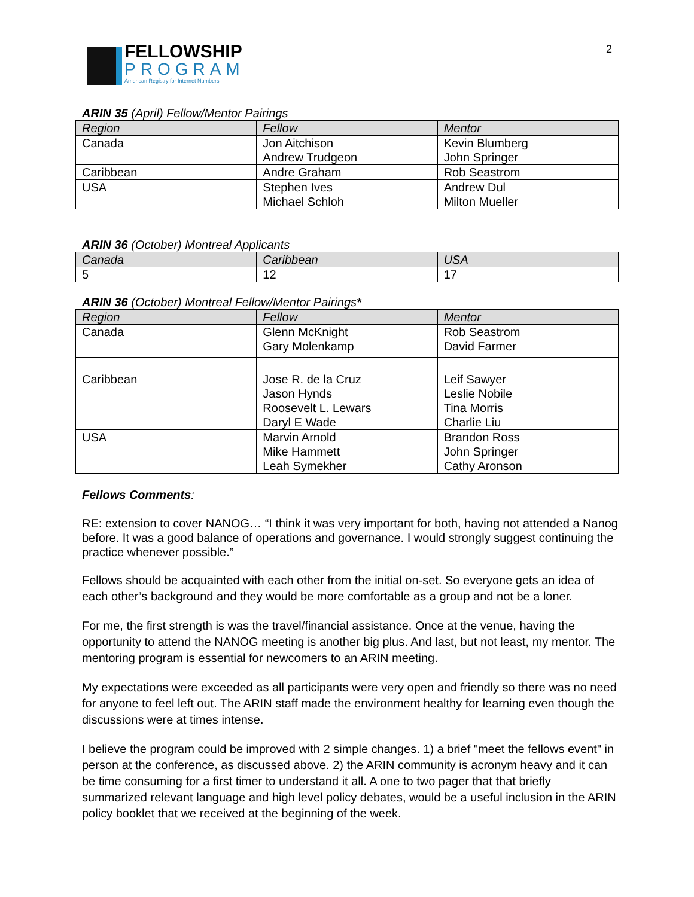2
FELLOWSHIP
PROGRAM
American Registry for Internet Numbers
ARIN 35 (April) Fellow/Mentor Pairings
| Region | Fellow | Mentor |
| --- | --- | --- |
| Canada | Jon Aitchison Andrew Trudgeon | Kevin Blumberg John Springer |
| Caribbean | Andre Graham | Rob Seastrom |
| USA | Stephen Ives Michael Schloh | Andrew Dul Milton Mueller |
ARIN 36 (October) Montreal Applicants
| Canada | Caribbean | USA |
| --- | --- | --- |
| 5 | 12 | 17 |
ARIN 36 (October) Montreal Fellow/Mentor Pairings*
| Region | Fellow | Mentor |
| --- | --- | --- |
| Canada | Glenn McKnight Gary Molenkamp | Rob Seastrom David Farmer |
| Caribbean | Jose R. de la Cruz Jason Hynds Roosevelt L. Lewars Daryl E Wade | Leif Sawyer Leslie Nobile Tina Morris Charlie Liu |
| USA | Marvin Arnold Mike Hammett Leah Symekher | Brandon Ross John Springer Cathy Aronson |
Fellows Comments:
RE: extension to cover NANOG… “I think it was very important for both, having not attended a Nanog before. It was a good balance of operations and governance. I would strongly suggest continuing the practice whenever possible.”
Fellows should be acquainted with each other from the initial on-set. So everyone gets an idea of each other’s background and they would be more comfortable as a group and not be a loner.
For me, the first strength is was the travel/financial assistance. Once at the venue, having the opportunity to attend the NANOG meeting is another big plus. And last, but not least, my mentor. The mentoring program is essential for newcomers to an ARIN meeting.
My expectations were exceeded as all participants were very open and friendly so there was no need for anyone to feel left out. The ARIN staff made the environment healthy for learning even though the discussions were at times intense.
I believe the program could be improved with 2 simple changes. 1) a brief "meet the fellows event" in person at the conference, as discussed above. 2) the ARIN community is acronym heavy and it can be time consuming for a first timer to understand it all. A one to two pager that that briefly summarized relevant language and high level policy debates, would be a useful inclusion in the ARIN policy booklet that we received at the beginning of the week.